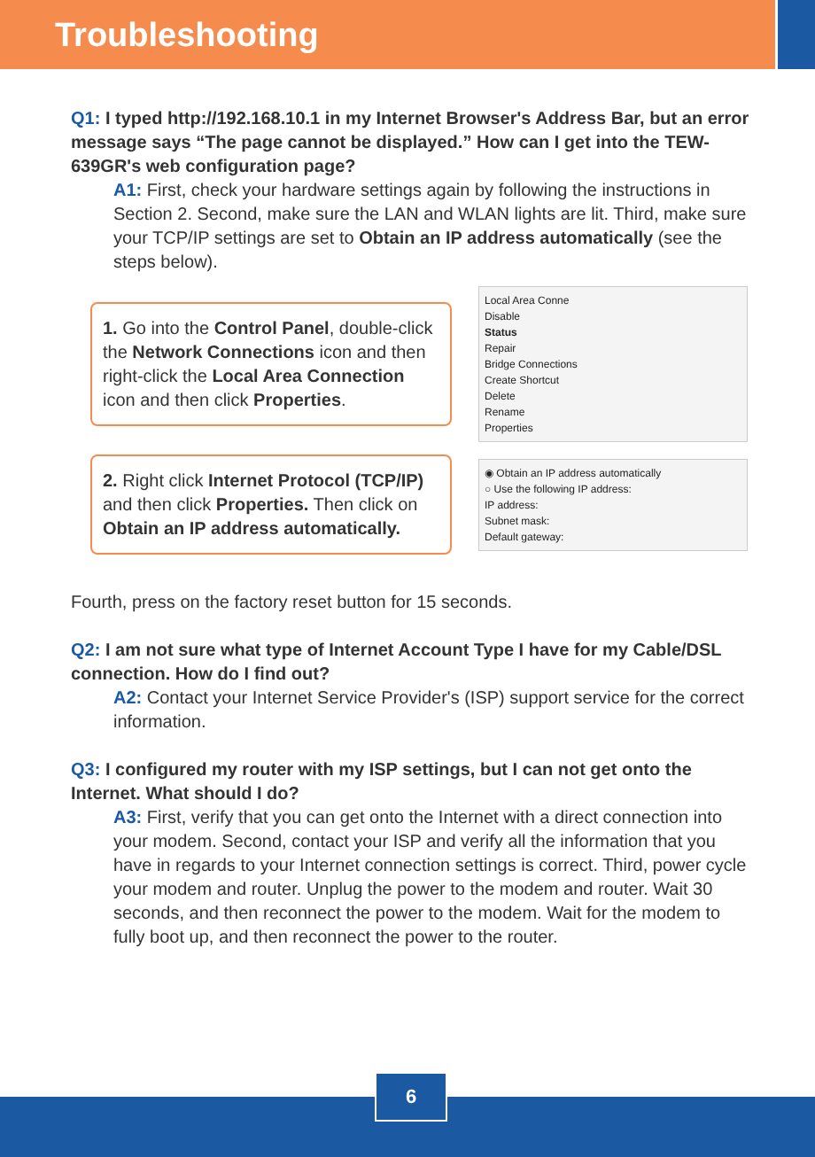Troubleshooting
Q1: I typed http://192.168.10.1 in my Internet Browser's Address Bar, but an error message says “The page cannot be displayed.” How can I get into the TEW-639GR's web configuration page?
A1: First, check your hardware settings again by following the instructions in Section 2. Second, make sure the LAN and WLAN lights are lit. Third, make sure your TCP/IP settings are set to Obtain an IP address automatically (see the steps below).
1. Go into the Control Panel, double-click the Network Connections icon and then right-click the Local Area Connection icon and then click Properties.
Local Area Conne
Disable
Status
Repair
Bridge Connections
Create Shortcut
Delete
Rename
Properties
2. Right click Internet Protocol (TCP/IP) and then click Properties. Then click on Obtain an IP address automatically.
◉ Obtain an IP address automatically
○ Use the following IP address:
IP address:
Subnet mask:
Default gateway:
Fourth, press on the factory reset button for 15 seconds.
Q2: I am not sure what type of Internet Account Type I have for my Cable/DSL connection. How do I find out?
A2: Contact your Internet Service Provider's (ISP) support service for the correct information.
Q3: I configured my router with my ISP settings, but I can not get onto the Internet. What should I do?
A3: First, verify that you can get onto the Internet with a direct connection into your modem. Second, contact your ISP and verify all the information that you have in regards to your Internet connection settings is correct. Third, power cycle your modem and router. Unplug the power to the modem and router. Wait 30 seconds, and then reconnect the power to the modem. Wait for the modem to fully boot up, and then reconnect the power to the router.
6